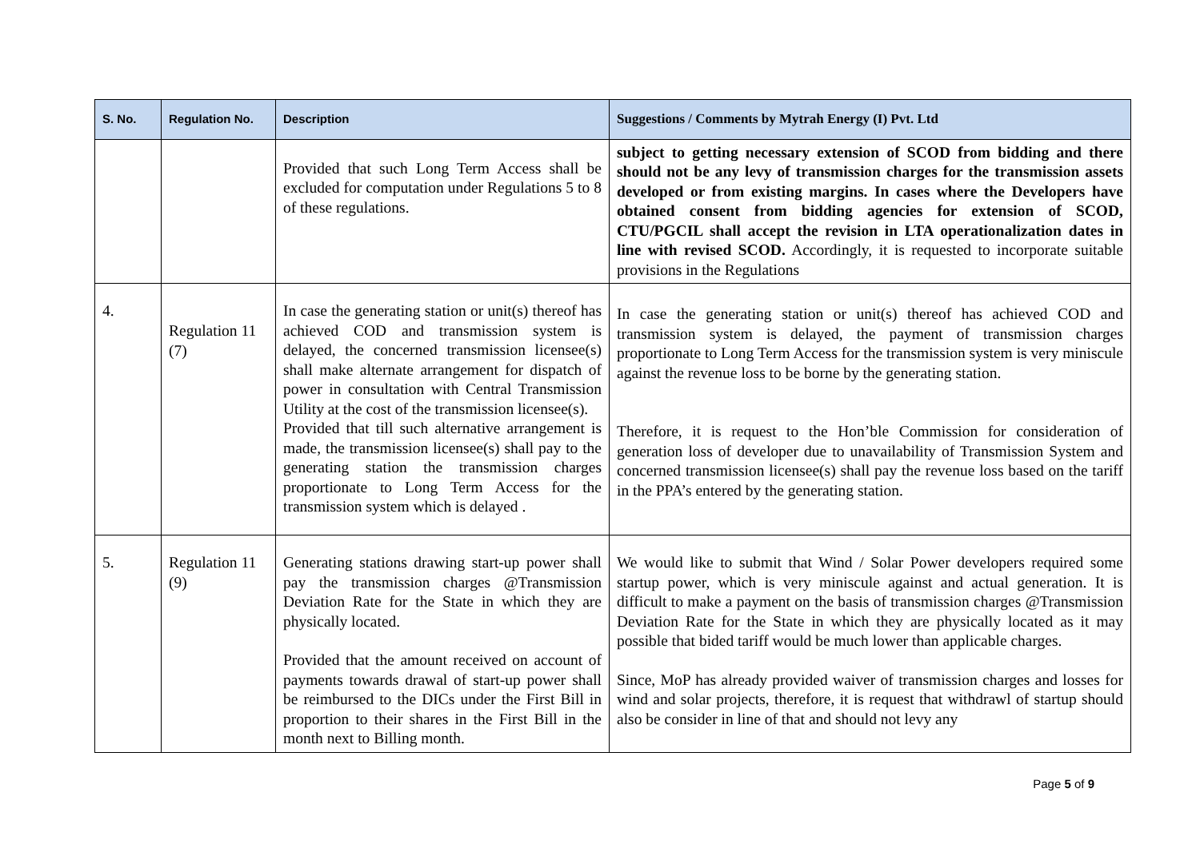| S. No. | Regulation No. | Description | Suggestions / Comments by Mytrah Energy (I) Pvt. Ltd |
| --- | --- | --- | --- |
| | | Provided that such Long Term Access shall be excluded for computation under Regulations 5 to 8 of these regulations. | subject to getting necessary extension of SCOD from bidding and there should not be any levy of transmission charges for the transmission assets developed or from existing margins. In cases where the Developers have obtained consent from bidding agencies for extension of SCOD, CTU/PGCIL shall accept the revision in LTA operationalization dates in line with revised SCOD. Accordingly, it is requested to incorporate suitable provisions in the Regulations |
| 4. | Regulation 11 (7) | In case the generating station or unit(s) thereof has achieved COD and transmission system is delayed, the concerned transmission licensee(s) shall make alternate arrangement for dispatch of power in consultation with Central Transmission Utility at the cost of the transmission licensee(s). Provided that till such alternative arrangement is made, the transmission licensee(s) shall pay to the generating station the transmission charges proportionate to Long Term Access for the transmission system which is delayed . | In case the generating station or unit(s) thereof has achieved COD and transmission system is delayed, the payment of transmission charges proportionate to Long Term Access for the transmission system is very miniscule against the revenue loss to be borne by the generating station. Therefore, it is request to the Hon’ble Commission for consideration of generation loss of developer due to unavailability of Transmission System and concerned transmission licensee(s) shall pay the revenue loss based on the tariff in the PPA’s entered by the generating station. |
| 5. | Regulation 11 (9) | Generating stations drawing start-up power shall pay the transmission charges @Transmission Deviation Rate for the State in which they are physically located. Provided that the amount received on account of payments towards drawal of start-up power shall be reimbursed to the DICs under the First Bill in proportion to their shares in the First Bill in the month next to Billing month. | We would like to submit that Wind / Solar Power developers required some startup power, which is very miniscule against and actual generation. It is difficult to make a payment on the basis of transmission charges @Transmission Deviation Rate for the State in which they are physically located as it may possible that bided tariff would be much lower than applicable charges. Since, MoP has already provided waiver of transmission charges and losses for wind and solar projects, therefore, it is request that withdrawl of startup should also be consider in line of that and should not levy any |
Page 5 of 9